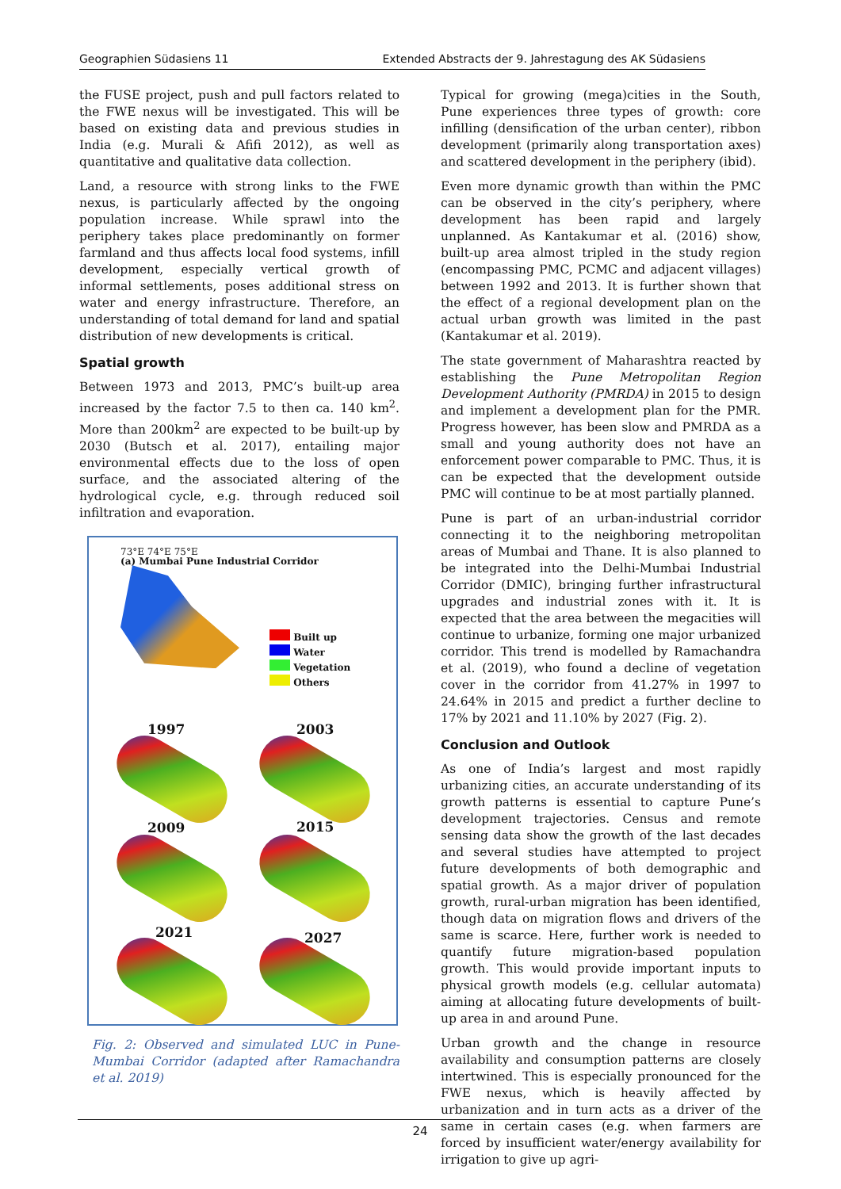Geographien Südasiens 11 Extended Abstracts der 9. Jahrestagung des AK Südasiens
the FUSE project, push and pull factors related to the FWE nexus will be investigated. This will be based on existing data and previous studies in India (e.g. Murali & Afifi 2012), as well as quantitative and qualitative data collection.
Land, a resource with strong links to the FWE nexus, is particularly affected by the ongoing population increase. While sprawl into the periphery takes place predominantly on former farmland and thus affects local food systems, infill development, especially vertical growth of informal settlements, poses additional stress on water and energy infrastructure. Therefore, an understanding of total demand for land and spatial distribution of new developments is critical.
Spatial growth
Between 1973 and 2013, PMC’s built-up area increased by the factor 7.5 to then ca. 140 km<sup>2</sup>. More than 200km<sup>2</sup> are expected to be built-up by 2030 (Butsch et al. 2017), entailing major environmental effects due to the loss of open surface, and the associated altering of the hydrological cycle, e.g. through reduced soil infiltration and evaporation.
73°E 74°E 75°E
(a) Mumbai Pune Industrial Corridor
Built up
Water
Vegetation
Others
1997 2003
2009 2015
2021 2027
Fig. 2: Observed and simulated LUC in Pune-Mumbai Corridor (adapted after Ramachandra et al. 2019)
Typical for growing (mega)cities in the South, Pune experiences three types of growth: core infilling (densification of the urban center), ribbon development (primarily along transportation axes) and scattered development in the periphery (ibid).
Even more dynamic growth than within the PMC can be observed in the city’s periphery, where development has been rapid and largely unplanned. As Kantakumar et al. (2016) show, built-up area almost tripled in the study region (encompassing PMC, PCMC and adjacent villages) between 1992 and 2013. It is further shown that the effect of a regional development plan on the actual urban growth was limited in the past (Kantakumar et al. 2019).
The state government of Maharashtra reacted by establishing the Pune Metropolitan Region Development Authority (PMRDA) in 2015 to design and implement a development plan for the PMR. Progress however, has been slow and PMRDA as a small and young authority does not have an enforcement power comparable to PMC. Thus, it is can be expected that the development outside PMC will continue to be at most partially planned.
Pune is part of an urban-industrial corridor connecting it to the neighboring metropolitan areas of Mumbai and Thane. It is also planned to be integrated into the Delhi-Mumbai Industrial Corridor (DMIC), bringing further infrastructural upgrades and industrial zones with it. It is expected that the area between the megacities will continue to urbanize, forming one major urbanized corridor. This trend is modelled by Ramachandra et al. (2019), who found a decline of vegetation cover in the corridor from 41.27% in 1997 to 24.64% in 2015 and predict a further decline to 17% by 2021 and 11.10% by 2027 (Fig. 2).
Conclusion and Outlook
As one of India’s largest and most rapidly urbanizing cities, an accurate understanding of its growth patterns is essential to capture Pune’s development trajectories. Census and remote sensing data show the growth of the last decades and several studies have attempted to project future developments of both demographic and spatial growth. As a major driver of population growth, rural-urban migration has been identified, though data on migration flows and drivers of the same is scarce. Here, further work is needed to quantify future migration-based population growth. This would provide important inputs to physical growth models (e.g. cellular automata) aiming at allocating future developments of built-up area in and around Pune.
Urban growth and the change in resource availability and consumption patterns are closely intertwined. This is especially pronounced for the FWE nexus, which is heavily affected by urbanization and in turn acts as a driver of the same in certain cases (e.g. when farmers are forced by insufficient water/energy availability for irrigation to give up agri-
24